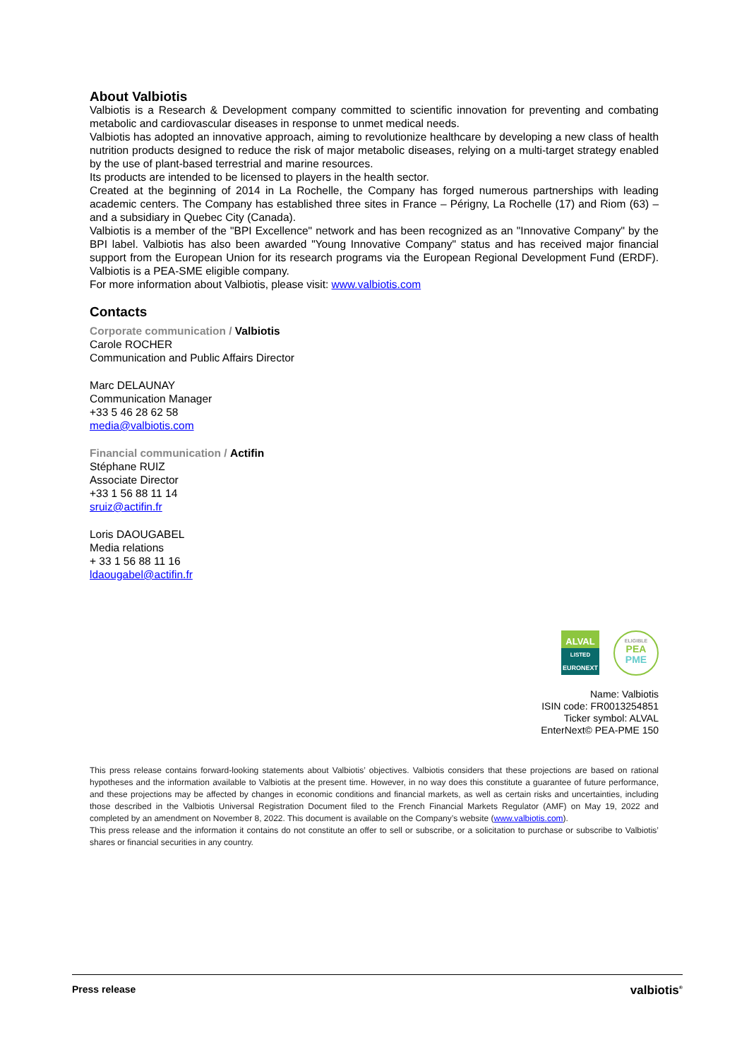About Valbiotis
Valbiotis is a Research & Development company committed to scientific innovation for preventing and combating metabolic and cardiovascular diseases in response to unmet medical needs.
Valbiotis has adopted an innovative approach, aiming to revolutionize healthcare by developing a new class of health nutrition products designed to reduce the risk of major metabolic diseases, relying on a multi-target strategy enabled by the use of plant-based terrestrial and marine resources.
Its products are intended to be licensed to players in the health sector.
Created at the beginning of 2014 in La Rochelle, the Company has forged numerous partnerships with leading academic centers. The Company has established three sites in France – Périgny, La Rochelle (17) and Riom (63) – and a subsidiary in Quebec City (Canada).
Valbiotis is a member of the "BPI Excellence" network and has been recognized as an "Innovative Company" by the BPI label. Valbiotis has also been awarded "Young Innovative Company" status and has received major financial support from the European Union for its research programs via the European Regional Development Fund (ERDF). Valbiotis is a PEA-SME eligible company.
For more information about Valbiotis, please visit: www.valbiotis.com
Contacts
Corporate communication / Valbiotis
Carole ROCHER
Communication and Public Affairs Director
Marc DELAUNAY
Communication Manager
+33 5 46 28 62 58
media@valbiotis.com
Financial communication / Actifin
Stéphane RUIZ
Associate Director
+33 1 56 88 11 14
sruiz@actifin.fr
Loris DAOUGABEL
Media relations
+ 33 1 56 88 11 16
ldaougabel@actifin.fr
ALVAL
LISTED
EURONEXT
ELIGIBLE
PEA
PME
Name: Valbiotis
ISIN code: FR0013254851
Ticker symbol: ALVAL
EnterNext© PEA-PME 150
This press release contains forward-looking statements about Valbiotis’ objectives. Valbiotis considers that these projections are based on rational hypotheses and the information available to Valbiotis at the present time. However, in no way does this constitute a guarantee of future performance, and these projections may be affected by changes in economic conditions and financial markets, as well as certain risks and uncertainties, including those described in the Valbiotis Universal Registration Document filed to the French Financial Markets Regulator (AMF) on May 19, 2022 and completed by an amendment on November 8, 2022. This document is available on the Company’s website (www.valbiotis.com).
This press release and the information it contains do not constitute an offer to sell or subscribe, or a solicitation to purchase or subscribe to Valbiotis’ shares or financial securities in any country.
Press release valbiotis<sup>®</sup>